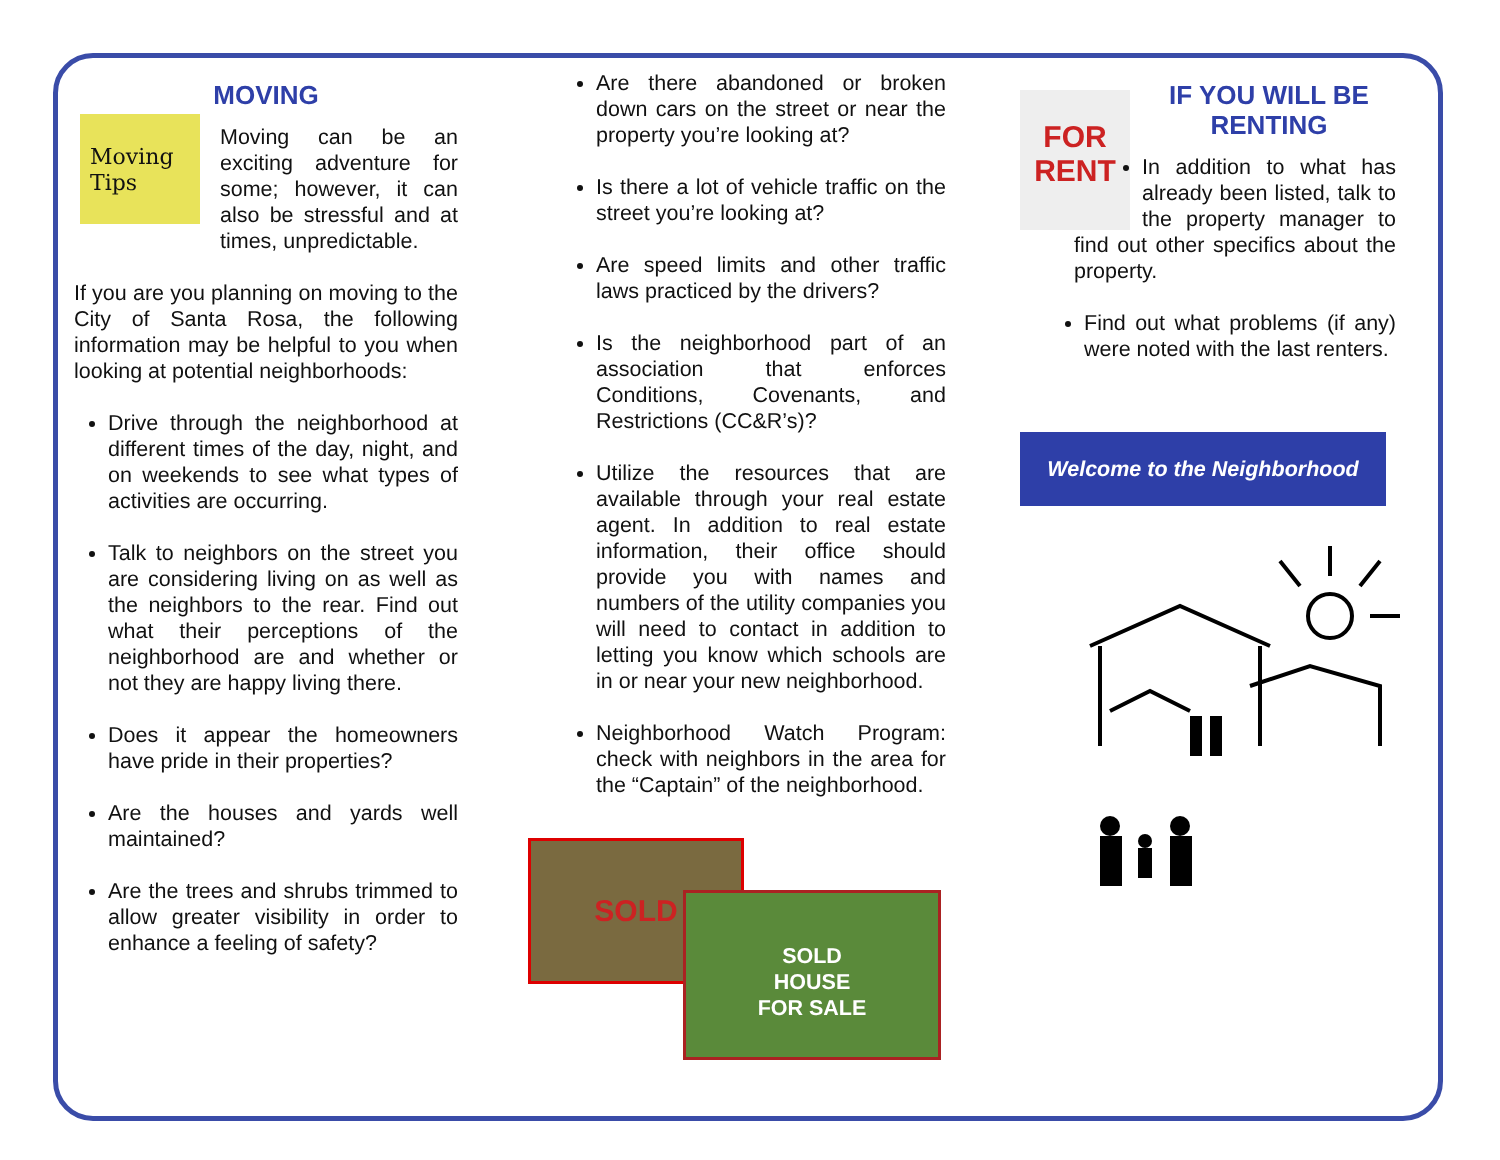MOVING
Moving Tips
Moving can be an exciting adventure for some; however, it can also be stressful and at times, unpredictable.
If you are you planning on moving to the City of Santa Rosa, the following information may be helpful to you when looking at potential neighborhoods:
Drive through the neighborhood at different times of the day, night, and on weekends to see what types of activities are occurring.
Talk to neighbors on the street you are considering living on as well as the neighbors to the rear. Find out what their perceptions of the neighborhood are and whether or not they are happy living there.
Does it appear the homeowners have pride in their properties?
Are the houses and yards well maintained?
Are the trees and shrubs trimmed to allow greater visibility in order to enhance a feeling of safety?
Are there abandoned or broken down cars on the street or near the property you’re looking at?
Is there a lot of vehicle traffic on the street you’re looking at?
Are speed limits and other traffic laws practiced by the drivers?
Is the neighborhood part of an association that enforces Conditions, Covenants, and Restrictions (CC&R’s)?
Utilize the resources that are available through your real estate agent. In addition to real estate information, their office should provide you with names and numbers of the utility companies you will need to contact in addition to letting you know which schools are in or near your new neighborhood.
Neighborhood Watch Program: check with neighbors in the area for the “Captain” of the neighborhood.
SOLD
SOLD
HOUSE
FOR SALE
FOR RENT
IF YOU WILL BE RENTING
In addition to what has already been listed, talk to the property manager to find out other specifics about the property.
Find out what problems (if any) were noted with the last renters.
Welcome to the Neighborhood